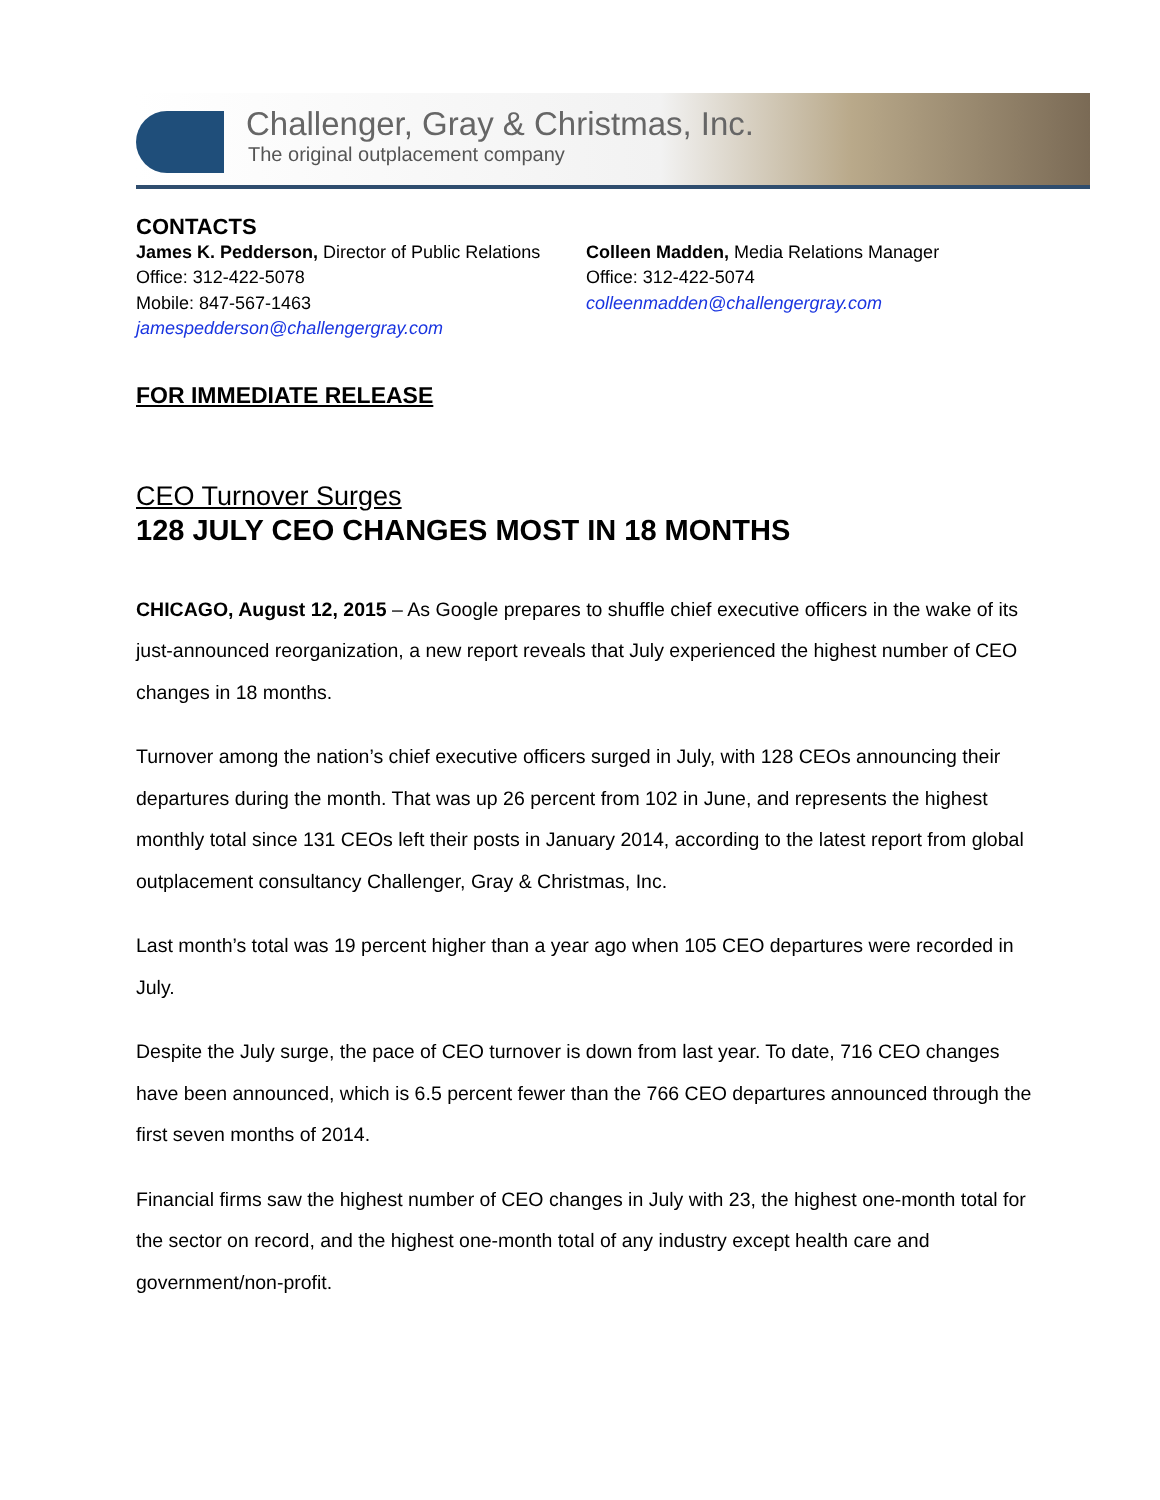Challenger, Gray & Christmas, Inc.
The original outplacement company
CONTACTS
James K. Pedderson, Director of Public Relations
Office: 312-422-5078
Mobile: 847-567-1463
jamespedderson@challengergray.com
Colleen Madden, Media Relations Manager
Office: 312-422-5074
colleenmadden@challengergray.com
FOR IMMEDIATE RELEASE
CEO Turnover Surges
128 JULY CEO CHANGES MOST IN 18 MONTHS
CHICAGO, August 12, 2015 – As Google prepares to shuffle chief executive officers in the wake of its just-announced reorganization, a new report reveals that July experienced the highest number of CEO changes in 18 months.
Turnover among the nation’s chief executive officers surged in July, with 128 CEOs announcing their departures during the month. That was up 26 percent from 102 in June, and represents the highest monthly total since 131 CEOs left their posts in January 2014, according to the latest report from global outplacement consultancy Challenger, Gray & Christmas, Inc.
Last month’s total was 19 percent higher than a year ago when 105 CEO departures were recorded in July.
Despite the July surge, the pace of CEO turnover is down from last year. To date, 716 CEO changes have been announced, which is 6.5 percent fewer than the 766 CEO departures announced through the first seven months of 2014.
Financial firms saw the highest number of CEO changes in July with 23, the highest one-month total for the sector on record, and the highest one-month total of any industry except health care and government/non-profit.